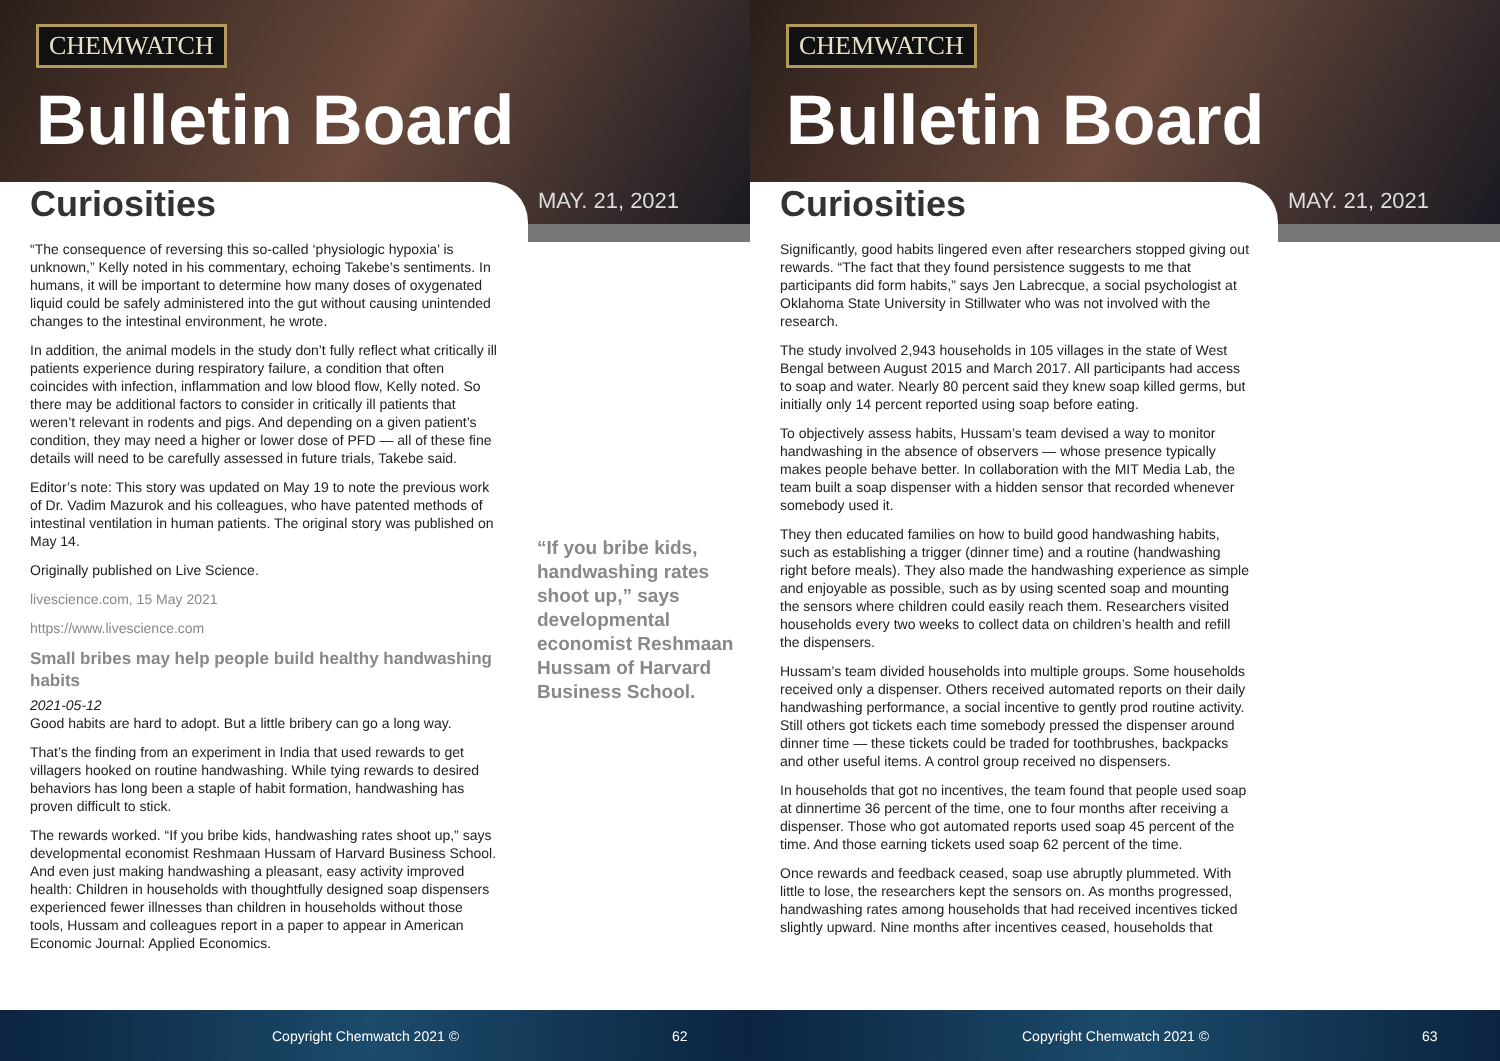CHEMWATCH
Bulletin Board
Curiosities MAY. 21, 2021
“The consequence of reversing this so-called ‘physiologic hypoxia’ is unknown,” Kelly noted in his commentary, echoing Takebe’s sentiments. In humans, it will be important to determine how many doses of oxygenated liquid could be safely administered into the gut without causing unintended changes to the intestinal environment, he wrote.
In addition, the animal models in the study don’t fully reflect what critically ill patients experience during respiratory failure, a condition that often coincides with infection, inflammation and low blood flow, Kelly noted. So there may be additional factors to consider in critically ill patients that weren’t relevant in rodents and pigs. And depending on a given patient’s condition, they may need a higher or lower dose of PFD — all of these fine details will need to be carefully assessed in future trials, Takebe said.
Editor’s note: This story was updated on May 19 to note the previous work of Dr. Vadim Mazurok and his colleagues, who have patented methods of intestinal ventilation in human patients. The original story was published on May 14.
Originally published on Live Science.
livescience.com, 15 May 2021
https://www.livescience.com
Small bribes may help people build healthy handwashing habits
2021-05-12
Good habits are hard to adopt. But a little bribery can go a long way.
That’s the finding from an experiment in India that used rewards to get villagers hooked on routine handwashing. While tying rewards to desired behaviors has long been a staple of habit formation, handwashing has proven difficult to stick.
The rewards worked. “If you bribe kids, handwashing rates shoot up,” says developmental economist Reshmaan Hussam of Harvard Business School. And even just making handwashing a pleasant, easy activity improved health: Children in households with thoughtfully designed soap dispensers experienced fewer illnesses than children in households without those tools, Hussam and colleagues report in a paper to appear in American Economic Journal: Applied Economics.
“If you bribe kids, handwashing rates shoot up,” says developmental economist Reshmaan Hussam of Harvard Business School.
Copyright Chemwatch 2021 © 62
CHEMWATCH
Bulletin Board
Curiosities MAY. 21, 2021
Significantly, good habits lingered even after researchers stopped giving out rewards. “The fact that they found persistence suggests to me that participants did form habits,” says Jen Labrecque, a social psychologist at Oklahoma State University in Stillwater who was not involved with the research.
The study involved 2,943 households in 105 villages in the state of West Bengal between August 2015 and March 2017. All participants had access to soap and water. Nearly 80 percent said they knew soap killed germs, but initially only 14 percent reported using soap before eating.
To objectively assess habits, Hussam’s team devised a way to monitor handwashing in the absence of observers — whose presence typically makes people behave better. In collaboration with the MIT Media Lab, the team built a soap dispenser with a hidden sensor that recorded whenever somebody used it.
They then educated families on how to build good handwashing habits, such as establishing a trigger (dinner time) and a routine (handwashing right before meals). They also made the handwashing experience as simple and enjoyable as possible, such as by using scented soap and mounting the sensors where children could easily reach them. Researchers visited households every two weeks to collect data on children’s health and refill the dispensers.
Hussam’s team divided households into multiple groups. Some households received only a dispenser. Others received automated reports on their daily handwashing performance, a social incentive to gently prod routine activity. Still others got tickets each time somebody pressed the dispenser around dinner time — these tickets could be traded for toothbrushes, backpacks and other useful items. A control group received no dispensers.
In households that got no incentives, the team found that people used soap at dinnertime 36 percent of the time, one to four months after receiving a dispenser. Those who got automated reports used soap 45 percent of the time. And those earning tickets used soap 62 percent of the time.
Once rewards and feedback ceased, soap use abruptly plummeted. With little to lose, the researchers kept the sensors on. As months progressed, handwashing rates among households that had received incentives ticked slightly upward. Nine months after incentives ceased, households that
Copyright Chemwatch 2021 © 63